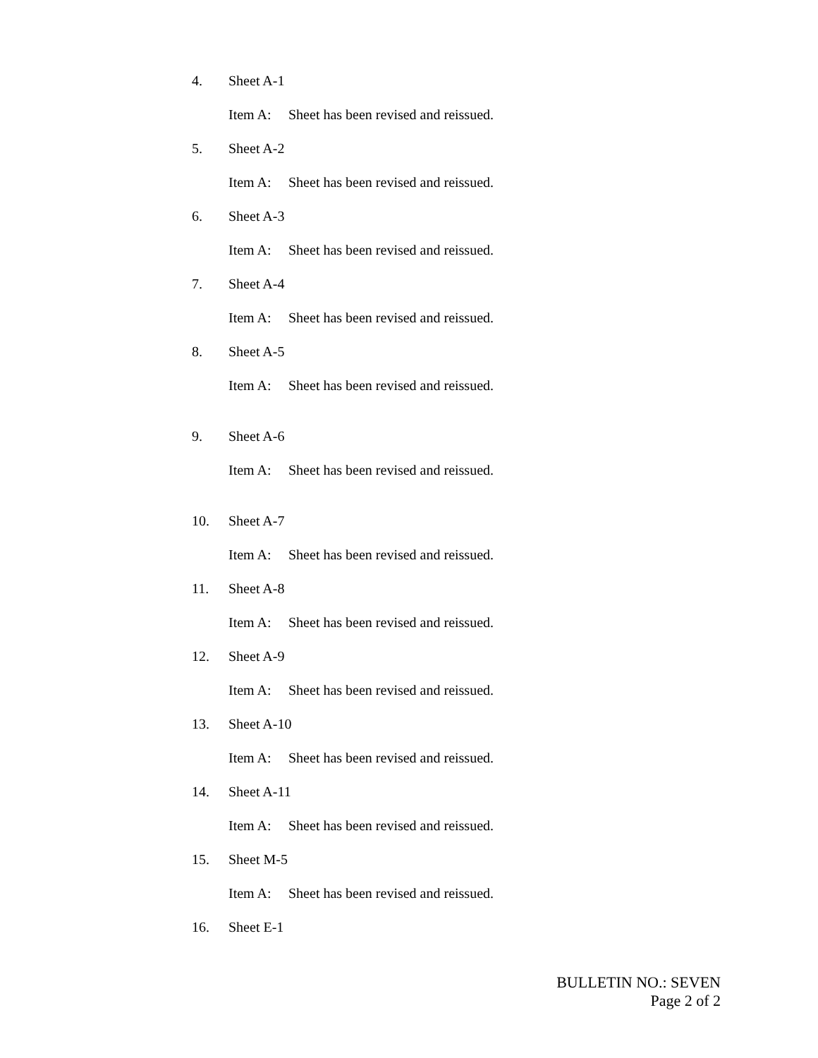4. Sheet A-1
Item A: Sheet has been revised and reissued.
5. Sheet A-2
Item A: Sheet has been revised and reissued.
6. Sheet A-3
Item A: Sheet has been revised and reissued.
7. Sheet A-4
Item A: Sheet has been revised and reissued.
8. Sheet A-5
Item A: Sheet has been revised and reissued.
9. Sheet A-6
Item A: Sheet has been revised and reissued.
10. Sheet A-7
Item A: Sheet has been revised and reissued.
11. Sheet A-8
Item A: Sheet has been revised and reissued.
12. Sheet A-9
Item A: Sheet has been revised and reissued.
13. Sheet A-10
Item A: Sheet has been revised and reissued.
14. Sheet A-11
Item A: Sheet has been revised and reissued.
15. Sheet M-5
Item A: Sheet has been revised and reissued.
16. Sheet E-1
BULLETIN NO.: SEVEN
Page 2 of 2